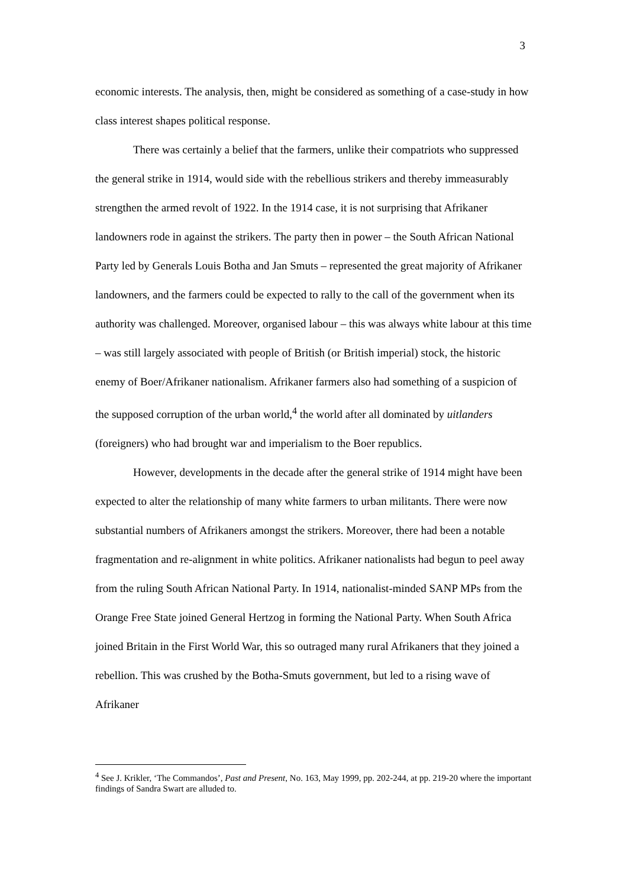3
economic interests. The analysis, then, might be considered as something of a case-study in how class interest shapes political response.
There was certainly a belief that the farmers, unlike their compatriots who suppressed the general strike in 1914, would side with the rebellious strikers and thereby immeasurably strengthen the armed revolt of 1922. In the 1914 case, it is not surprising that Afrikaner landowners rode in against the strikers. The party then in power – the South African National Party led by Generals Louis Botha and Jan Smuts – represented the great majority of Afrikaner landowners, and the farmers could be expected to rally to the call of the government when its authority was challenged. Moreover, organised labour – this was always white labour at this time – was still largely associated with people of British (or British imperial) stock, the historic enemy of Boer/Afrikaner nationalism. Afrikaner farmers also had something of a suspicion of the supposed corruption of the urban world,<sup>4</sup> the world after all dominated by uitlanders (foreigners) who had brought war and imperialism to the Boer republics.
However, developments in the decade after the general strike of 1914 might have been expected to alter the relationship of many white farmers to urban militants. There were now substantial numbers of Afrikaners amongst the strikers. Moreover, there had been a notable fragmentation and re-alignment in white politics. Afrikaner nationalists had begun to peel away from the ruling South African National Party. In 1914, nationalist-minded SANP MPs from the Orange Free State joined General Hertzog in forming the National Party. When South Africa joined Britain in the First World War, this so outraged many rural Afrikaners that they joined a rebellion. This was crushed by the Botha-Smuts government, but led to a rising wave of Afrikaner
<sup>4</sup> See J. Krikler, ‘The Commandos’, Past and Present, No. 163, May 1999, pp. 202-244, at pp. 219-20 where the important findings of Sandra Swart are alluded to.